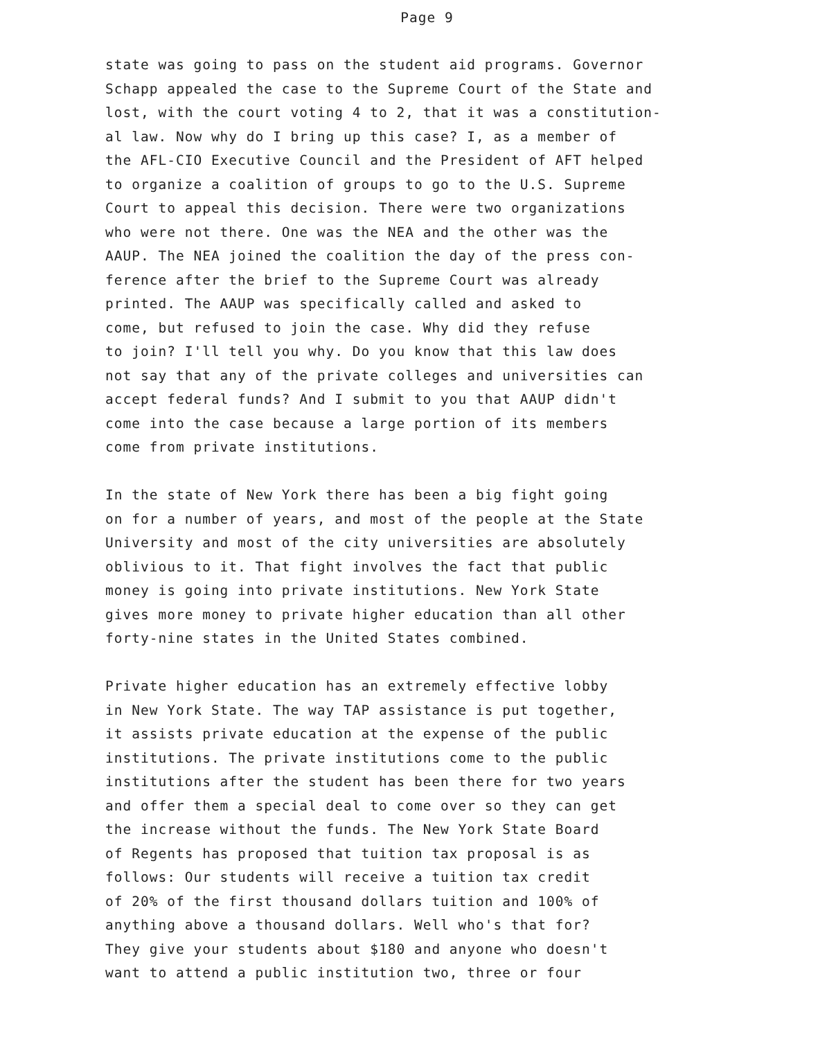Page 9
state was going to pass on the student aid programs. Governor
Schapp appealed the case to the Supreme Court of the State and
lost, with the court voting 4 to 2, that it was a constitution-
al law. Now why do I bring up this case? I, as a member of
the AFL-CIO Executive Council and the President of AFT helped
to organize a coalition of groups to go to the U.S. Supreme
Court to appeal this decision. There were two organizations
who were not there. One was the NEA and the other was the
AAUP. The NEA joined the coalition the day of the press con-
ference after the brief to the Supreme Court was already
printed. The AAUP was specifically called and asked to
come, but refused to join the case. Why did they refuse
to join? I'll tell you why. Do you know that this law does
not say that any of the private colleges and universities can
accept federal funds? And I submit to you that AAUP didn't
come into the case because a large portion of its members
come from private institutions.
In the state of New York there has been a big fight going
on for a number of years, and most of the people at the State
University and most of the city universities are absolutely
oblivious to it. That fight involves the fact that public
money is going into private institutions. New York State
gives more money to private higher education than all other
forty-nine states in the United States combined.
Private higher education has an extremely effective lobby
in New York State. The way TAP assistance is put together,
it assists private education at the expense of the public
institutions. The private institutions come to the public
institutions after the student has been there for two years
and offer them a special deal to come over so they can get
the increase without the funds. The New York State Board
of Regents has proposed that tuition tax proposal is as
follows: Our students will receive a tuition tax credit
of 20% of the first thousand dollars tuition and 100% of
anything above a thousand dollars. Well who's that for?
They give your students about $180 and anyone who doesn't
want to attend a public institution two, three or four